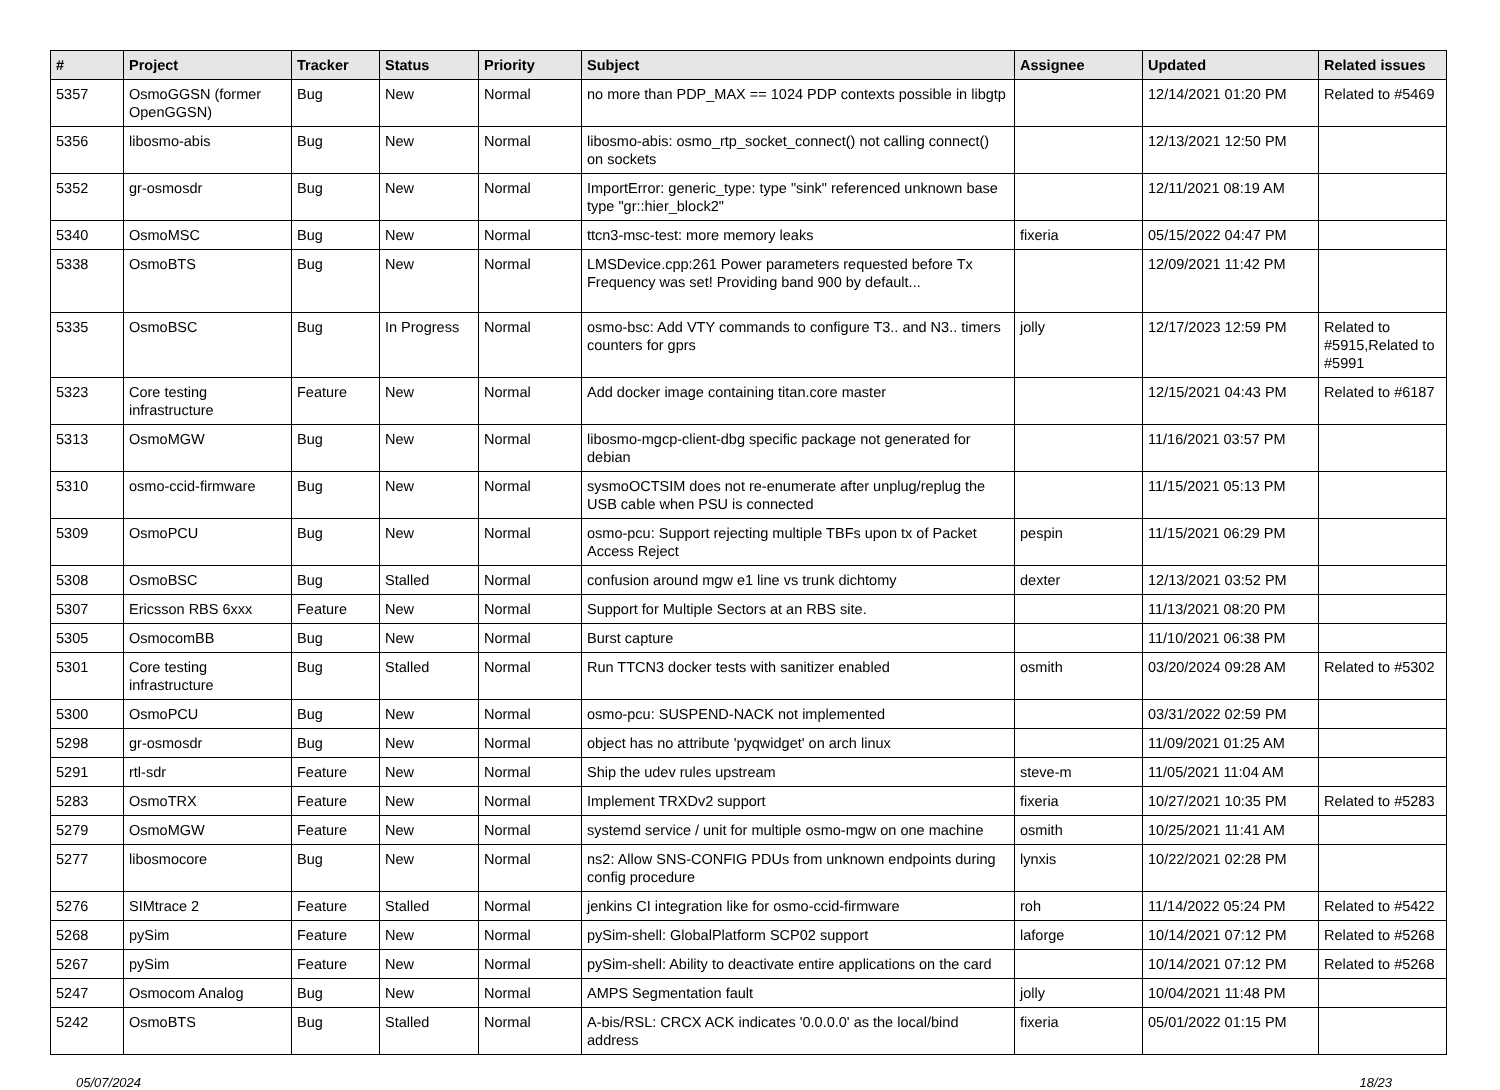| # | Project | Tracker | Status | Priority | Subject | Assignee | Updated | Related issues |
| --- | --- | --- | --- | --- | --- | --- | --- | --- |
| 5357 | OsmoGGSN (former OpenGGSN) | Bug | New | Normal | no more than PDP_MAX == 1024 PDP contexts possible in libgtp | | 12/14/2021 01:20 PM | Related to #5469 |
| 5356 | libosmo-abis | Bug | New | Normal | libosmo-abis: osmo_rtp_socket_connect() not calling connect() on sockets | | 12/13/2021 12:50 PM | |
| 5352 | gr-osmosdr | Bug | New | Normal | ImportError: generic_type: type "sink" referenced unknown base type "gr::hier_block2" | | 12/11/2021 08:19 AM | |
| 5340 | OsmoMSC | Bug | New | Normal | ttcn3-msc-test: more memory leaks | fixeria | 05/15/2022 04:47 PM | |
| 5338 | OsmoBTS | Bug | New | Normal | LMSDevice.cpp:261 Power parameters requested before Tx Frequency was set! Providing band 900 by default... | | 12/09/2021 11:42 PM | |
| 5335 | OsmoBSC | Bug | In Progress | Normal | osmo-bsc: Add VTY commands to configure T3.. and N3.. timers counters for gprs | jolly | 12/17/2023 12:59 PM | Related to #5915,Related to #5991 |
| 5323 | Core testing infrastructure | Feature | New | Normal | Add docker image containing titan.core master | | 12/15/2021 04:43 PM | Related to #6187 |
| 5313 | OsmoMGW | Bug | New | Normal | libosmo-mgcp-client-dbg specific package not generated for debian | | 11/16/2021 03:57 PM | |
| 5310 | osmo-ccid-firmware | Bug | New | Normal | sysmoOCTSIM does not re-enumerate after unplug/replug the USB cable when PSU is connected | | 11/15/2021 05:13 PM | |
| 5309 | OsmoPCU | Bug | New | Normal | osmo-pcu: Support rejecting multiple TBFs upon tx of Packet Access Reject | pespin | 11/15/2021 06:29 PM | |
| 5308 | OsmoBSC | Bug | Stalled | Normal | confusion around mgw e1 line vs trunk dichtomy | dexter | 12/13/2021 03:52 PM | |
| 5307 | Ericsson RBS 6xxx | Feature | New | Normal | Support for Multiple Sectors at an RBS site. | | 11/13/2021 08:20 PM | |
| 5305 | OsmocomBB | Bug | New | Normal | Burst capture | | 11/10/2021 06:38 PM | |
| 5301 | Core testing infrastructure | Bug | Stalled | Normal | Run TTCN3 docker tests with sanitizer enabled | osmith | 03/20/2024 09:28 AM | Related to #5302 |
| 5300 | OsmoPCU | Bug | New | Normal | osmo-pcu: SUSPEND-NACK not implemented | | 03/31/2022 02:59 PM | |
| 5298 | gr-osmosdr | Bug | New | Normal | object has no attribute 'pyqwidget' on arch linux | | 11/09/2021 01:25 AM | |
| 5291 | rtl-sdr | Feature | New | Normal | Ship the udev rules upstream | steve-m | 11/05/2021 11:04 AM | |
| 5283 | OsmoTRX | Feature | New | Normal | Implement TRXDv2 support | fixeria | 10/27/2021 10:35 PM | Related to #5283 |
| 5279 | OsmoMGW | Feature | New | Normal | systemd service / unit for multiple osmo-mgw on one machine | osmith | 10/25/2021 11:41 AM | |
| 5277 | libosmocore | Bug | New | Normal | ns2: Allow SNS-CONFIG PDUs from unknown endpoints during config procedure | lynxis | 10/22/2021 02:28 PM | |
| 5276 | SIMtrace 2 | Feature | Stalled | Normal | jenkins CI integration like for osmo-ccid-firmware | roh | 11/14/2022 05:24 PM | Related to #5422 |
| 5268 | pySim | Feature | New | Normal | pySim-shell: GlobalPlatform SCP02 support | laforge | 10/14/2021 07:12 PM | Related to #5268 |
| 5267 | pySim | Feature | New | Normal | pySim-shell: Ability to deactivate entire applications on the card | | 10/14/2021 07:12 PM | Related to #5268 |
| 5247 | Osmocom Analog | Bug | New | Normal | AMPS Segmentation fault | jolly | 10/04/2021 11:48 PM | |
| 5242 | OsmoBTS | Bug | Stalled | Normal | A-bis/RSL: CRCX ACK indicates '0.0.0.0' as the local/bind address | fixeria | 05/01/2022 01:15 PM | |
05/07/2024 18/23